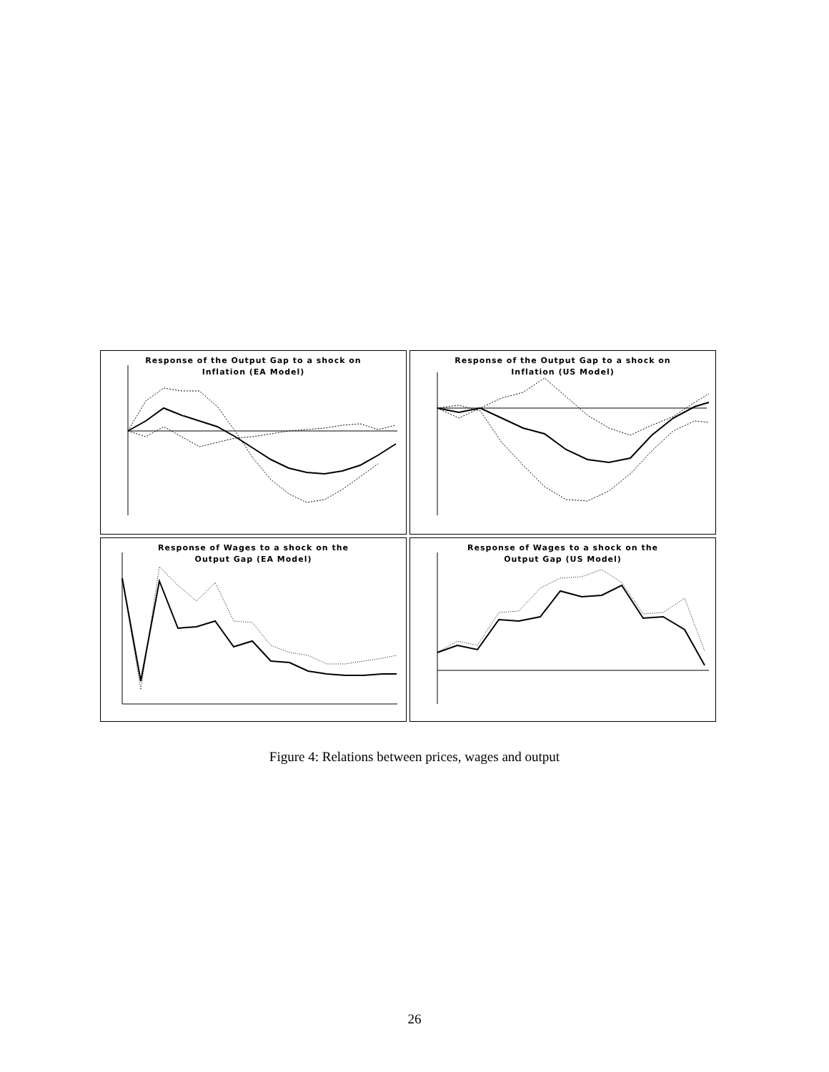Response of the Output Gap to a shock on
Inflation (EA Model)
Response of the Output Gap to a shock on
Inflation (US Model)
Response of Wages to a shock on the
Output Gap (EA Model)
Response of Wages to a shock on the
Output Gap (US Model)
Figure 4: Relations between prices, wages and output
26